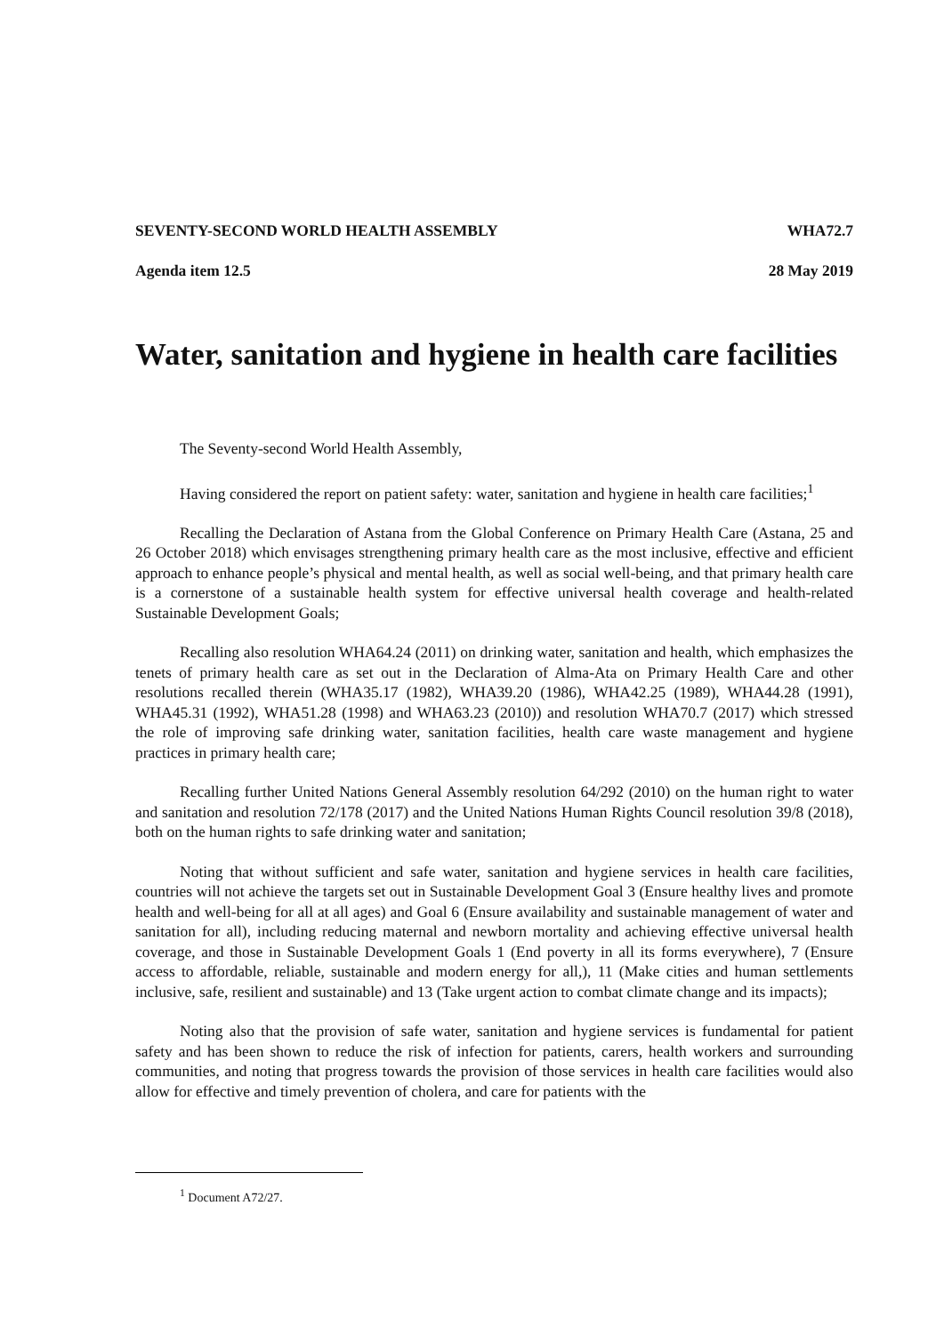SEVENTY-SECOND WORLD HEALTH ASSEMBLY WHA72.7
Agenda item 12.5 28 May 2019
Water, sanitation and hygiene in health care facilities
The Seventy-second World Health Assembly,
Having considered the report on patient safety: water, sanitation and hygiene in health care facilities;<sup>1</sup>
Recalling the Declaration of Astana from the Global Conference on Primary Health Care (Astana, 25 and 26 October 2018) which envisages strengthening primary health care as the most inclusive, effective and efficient approach to enhance people’s physical and mental health, as well as social well-being, and that primary health care is a cornerstone of a sustainable health system for effective universal health coverage and health-related Sustainable Development Goals;
Recalling also resolution WHA64.24 (2011) on drinking water, sanitation and health, which emphasizes the tenets of primary health care as set out in the Declaration of Alma-Ata on Primary Health Care and other resolutions recalled therein (WHA35.17 (1982), WHA39.20 (1986), WHA42.25 (1989), WHA44.28 (1991), WHA45.31 (1992), WHA51.28 (1998) and WHA63.23 (2010)) and resolution WHA70.7 (2017) which stressed the role of improving safe drinking water, sanitation facilities, health care waste management and hygiene practices in primary health care;
Recalling further United Nations General Assembly resolution 64/292 (2010) on the human right to water and sanitation and resolution 72/178 (2017) and the United Nations Human Rights Council resolution 39/8 (2018), both on the human rights to safe drinking water and sanitation;
Noting that without sufficient and safe water, sanitation and hygiene services in health care facilities, countries will not achieve the targets set out in Sustainable Development Goal 3 (Ensure healthy lives and promote health and well-being for all at all ages) and Goal 6 (Ensure availability and sustainable management of water and sanitation for all), including reducing maternal and newborn mortality and achieving effective universal health coverage, and those in Sustainable Development Goals 1 (End poverty in all its forms everywhere), 7 (Ensure access to affordable, reliable, sustainable and modern energy for all,), 11 (Make cities and human settlements inclusive, safe, resilient and sustainable) and 13 (Take urgent action to combat climate change and its impacts);
Noting also that the provision of safe water, sanitation and hygiene services is fundamental for patient safety and has been shown to reduce the risk of infection for patients, carers, health workers and surrounding communities, and noting that progress towards the provision of those services in health care facilities would also allow for effective and timely prevention of cholera, and care for patients with the
<sup>1</sup> Document A72/27.